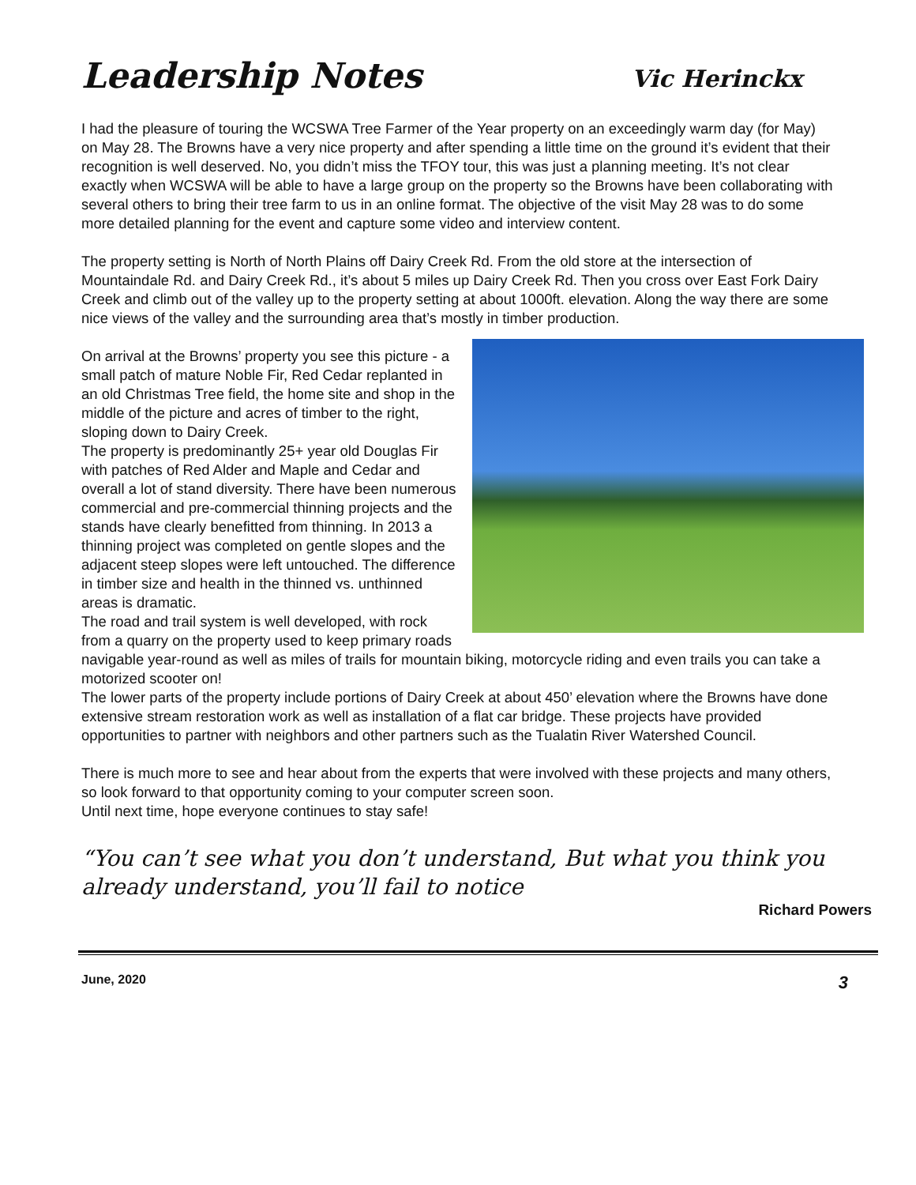Leadership Notes Vic Herinckx
I had the pleasure of touring the WCSWA Tree Farmer of the Year property on an exceedingly warm day (for May) on May 28. The Browns have a very nice property and after spending a little time on the ground it’s evident that their recognition is well deserved. No, you didn’t miss the TFOY tour, this was just a planning meeting. It’s not clear exactly when WCSWA will be able to have a large group on the property so the Browns have been collaborating with several others to bring their tree farm to us in an online format. The objective of the visit May 28 was to do some more detailed planning for the event and capture some video and interview content.
The property setting is North of North Plains off Dairy Creek Rd. From the old store at the intersection of Mountaindale Rd. and Dairy Creek Rd., it’s about 5 miles up Dairy Creek Rd. Then you cross over East Fork Dairy Creek and climb out of the valley up to the property setting at about 1000ft. elevation. Along the way there are some nice views of the valley and the surrounding area that’s mostly in timber production.
On arrival at the Browns’ property you see this picture - a small patch of mature Noble Fir, Red Cedar replanted in an old Christmas Tree field, the home site and shop in the middle of the picture and acres of timber to the right, sloping down to Dairy Creek.
The property is predominantly 25+ year old Douglas Fir with patches of Red Alder and Maple and Cedar and overall a lot of stand diversity. There have been numerous commercial and pre-commercial thinning projects and the stands have clearly benefitted from thinning. In 2013 a thinning project was completed on gentle slopes and the adjacent steep slopes were left untouched. The difference in timber size and health in the thinned vs. unthinned areas is dramatic.
The road and trail system is well developed, with rock from a quarry on the property used to keep primary roads navigable year-round as well as miles of trails for mountain biking, motorcycle riding and even trails you can take a motorized scooter on!
The lower parts of the property include portions of Dairy Creek at about 450’ elevation where the Browns have done extensive stream restoration work as well as installation of a flat car bridge. These projects have provided opportunities to partner with neighbors and other partners such as the Tualatin River Watershed Council.
There is much more to see and hear about from the experts that were involved with these projects and many others, so look forward to that opportunity coming to your computer screen soon.
Until next time, hope everyone continues to stay safe!
“You can’t see what you don’t understand, But what you think you already understand, you’ll fail to notice
Richard Powers
June, 2020 3